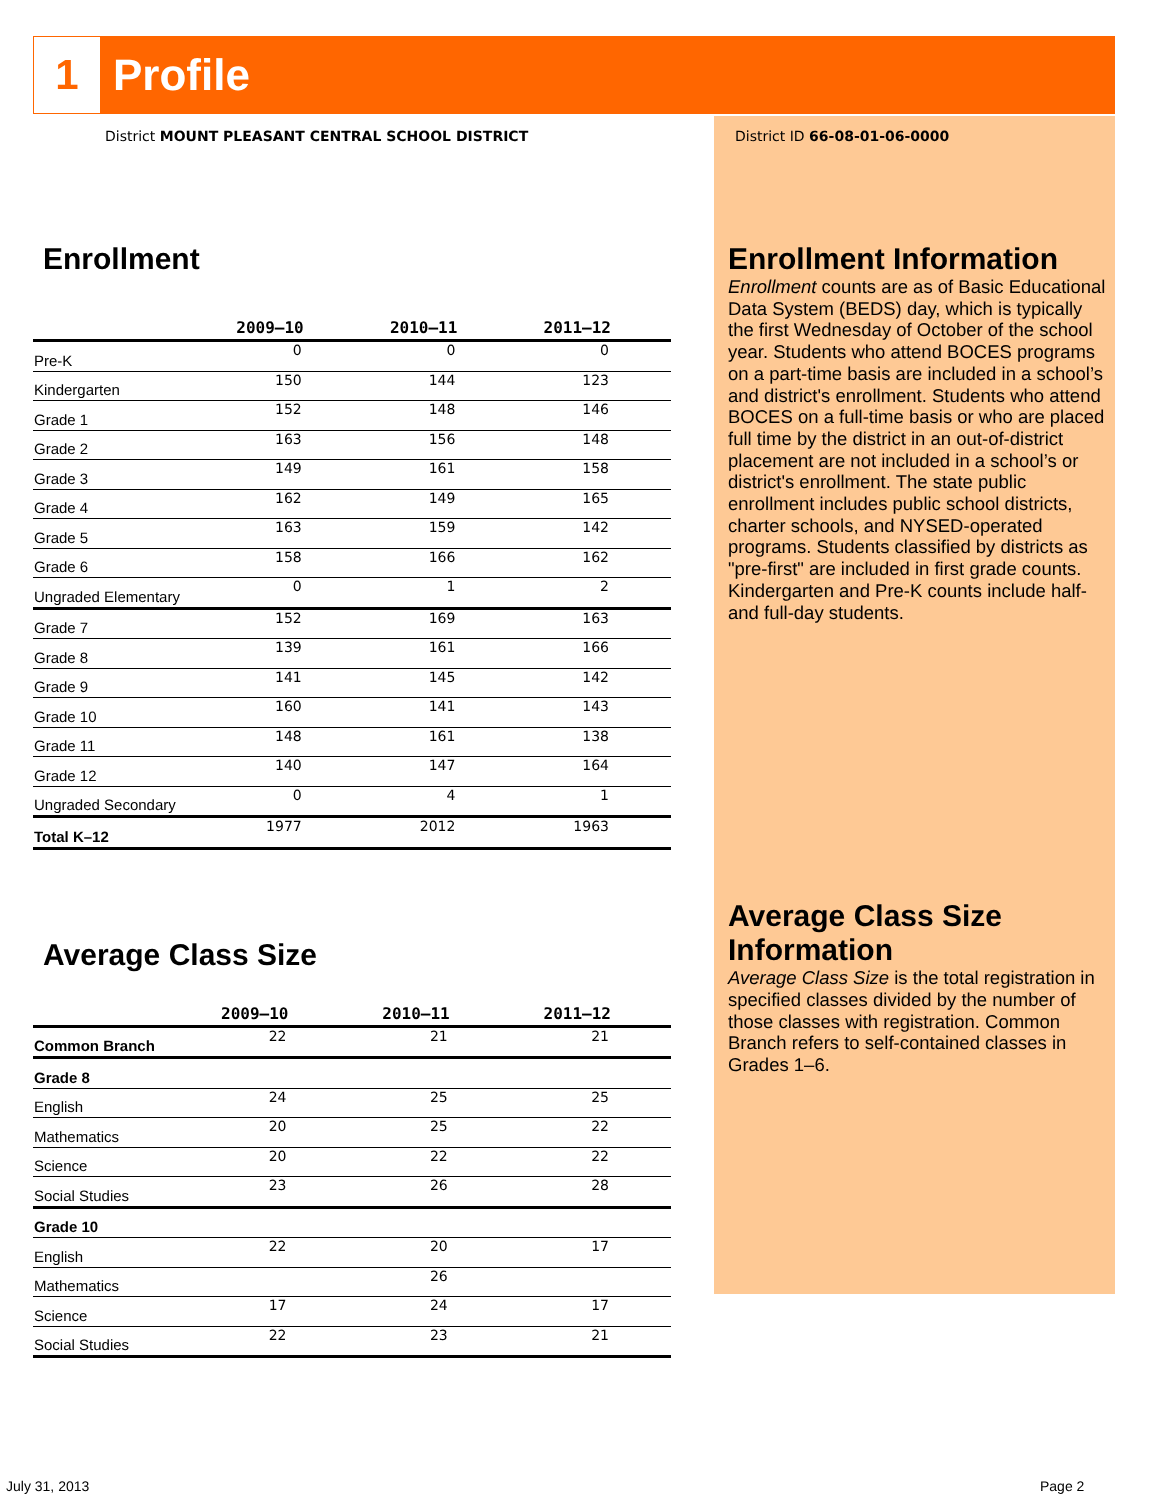1
Profile
District MOUNT PLEASANT CENTRAL SCHOOL DISTRICT
Enrollment
| | 2009–10 | 2010–11 | 2011–12 |
| --- | --- | --- | --- |
| Pre-K | 0 | 0 | 0 |
| Kindergarten | 150 | 144 | 123 |
| Grade 1 | 152 | 148 | 146 |
| Grade 2 | 163 | 156 | 148 |
| Grade 3 | 149 | 161 | 158 |
| Grade 4 | 162 | 149 | 165 |
| Grade 5 | 163 | 159 | 142 |
| Grade 6 | 158 | 166 | 162 |
| Ungraded Elementary | 0 | 1 | 2 |
| Grade 7 | 152 | 169 | 163 |
| Grade 8 | 139 | 161 | 166 |
| Grade 9 | 141 | 145 | 142 |
| Grade 10 | 160 | 141 | 143 |
| Grade 11 | 148 | 161 | 138 |
| Grade 12 | 140 | 147 | 164 |
| Ungraded Secondary | 0 | 4 | 1 |
| Total K–12 | 1977 | 2012 | 1963 |
Average Class Size
| | 2009–10 | 2010–11 | 2011–12 |
| --- | --- | --- | --- |
| Common Branch | 22 | 21 | 21 |
| Grade 8 | | | |
| English | 24 | 25 | 25 |
| Mathematics | 20 | 25 | 22 |
| Science | 20 | 22 | 22 |
| Social Studies | 23 | 26 | 28 |
| Grade 10 | | | |
| English | 22 | 20 | 17 |
| Mathematics | | 26 | |
| Science | 17 | 24 | 17 |
| Social Studies | 22 | 23 | 21 |
District ID 66-08-01-06-0000
Enrollment Information
Enrollment counts are as of Basic Educational Data System (BEDS) day, which is typically the first Wednesday of October of the school year. Students who attend BOCES programs on a part-time basis are included in a school’s and district's enrollment. Students who attend BOCES on a full-time basis or who are placed full time by the district in an out-of-district placement are not included in a school’s or district's enrollment. The state public enrollment includes public school districts, charter schools, and NYSED-operated programs. Students classified by districts as "pre-first" are included in first grade counts. Kindergarten and Pre-K counts include half- and full-day students.
Average Class Size Information
Average Class Size is the total registration in specified classes divided by the number of those classes with registration. Common Branch refers to self-contained classes in Grades 1–6.
July 31, 2013 Page 2